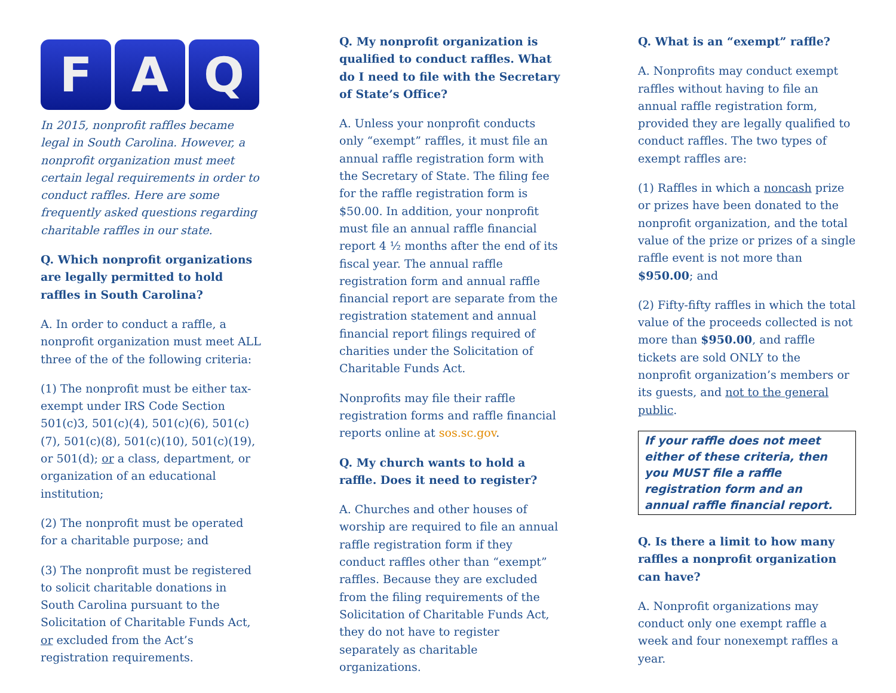F A Q
In 2015, nonprofit raffles became legal in South Carolina. However, a nonprofit organization must meet certain legal requirements in order to conduct raffles. Here are some frequently asked questions regarding charitable raffles in our state.
Q. Which nonprofit organizations are legally permitted to hold raffles in South Carolina?
A. In order to conduct a raffle, a nonprofit organization must meet ALL three of the of the following criteria:
(1) The nonprofit must be either tax-exempt under IRS Code Section 501(c)3, 501(c)(4), 501(c)(6), 501(c)(7), 501(c)(8), 501(c)(10), 501(c)(19), or 501(d); or a class, department, or organization of an educational institution;
(2) The nonprofit must be operated for a charitable purpose; and
(3) The nonprofit must be registered to solicit charitable donations in South Carolina pursuant to the Solicitation of Charitable Funds Act, or excluded from the Act’s registration requirements.
Q. My nonprofit organization is qualified to conduct raffles. What do I need to file with the Secretary of State’s Office?
A. Unless your nonprofit conducts only “exempt” raffles, it must file an annual raffle registration form with the Secretary of State. The filing fee for the raffle registration form is $50.00. In addition, your nonprofit must file an annual raffle financial report 4 ½ months after the end of its fiscal year. The annual raffle registration form and annual raffle financial report are separate from the registration statement and annual financial report filings required of charities under the Solicitation of Charitable Funds Act.
Nonprofits may file their raffle registration forms and raffle financial reports online at sos.sc.gov.
Q. My church wants to hold a raffle. Does it need to register?
A. Churches and other houses of worship are required to file an annual raffle registration form if they conduct raffles other than “exempt” raffles. Because they are excluded from the filing requirements of the Solicitation of Charitable Funds Act, they do not have to register separately as charitable organizations.
Q. What is an “exempt” raffle?
A. Nonprofits may conduct exempt raffles without having to file an annual raffle registration form, provided they are legally qualified to conduct raffles. The two types of exempt raffles are:
(1) Raffles in which a noncash prize or prizes have been donated to the nonprofit organization, and the total value of the prize or prizes of a single raffle event is not more than $950.00; and
(2) Fifty-fifty raffles in which the total value of the proceeds collected is not more than $950.00, and raffle tickets are sold ONLY to the nonprofit organization’s members or its guests, and not to the general public.
If your raffle does not meet either of these criteria, then you MUST file a raffle registration form and an annual raffle financial report.
Q. Is there a limit to how many raffles a nonprofit organization can have?
A. Nonprofit organizations may conduct only one exempt raffle a week and four nonexempt raffles a year.